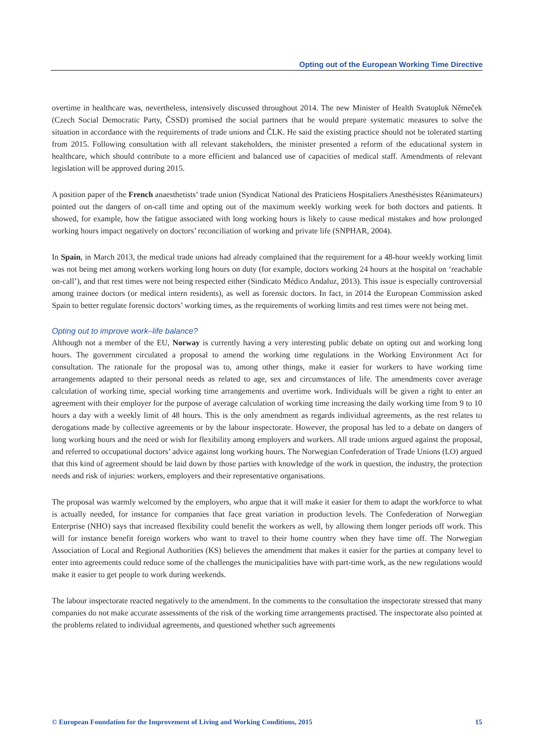Opting out of the European Working Time Directive
overtime in healthcare was, nevertheless, intensively discussed throughout 2014. The new Minister of Health Svatopluk Němeček (Czech Social Democratic Party, ČSSD) promised the social partners that he would prepare systematic measures to solve the situation in accordance with the requirements of trade unions and ČLK. He said the existing practice should not be tolerated starting from 2015. Following consultation with all relevant stakeholders, the minister presented a reform of the educational system in healthcare, which should contribute to a more efficient and balanced use of capacities of medical staff. Amendments of relevant legislation will be approved during 2015.
A position paper of the French anaesthetists’ trade union (Syndicat National des Praticiens Hospitaliers Anesthésistes Réanimateurs) pointed out the dangers of on-call time and opting out of the maximum weekly working week for both doctors and patients. It showed, for example, how the fatigue associated with long working hours is likely to cause medical mistakes and how prolonged working hours impact negatively on doctors’ reconciliation of working and private life (SNPHAR, 2004).
In Spain, in March 2013, the medical trade unions had already complained that the requirement for a 48-hour weekly working limit was not being met among workers working long hours on duty (for example, doctors working 24 hours at the hospital on ‘reachable on-call’), and that rest times were not being respected either (Sindicato Médico Andaluz, 2013). This issue is especially controversial among trainee doctors (or medical intern residents), as well as forensic doctors. In fact, in 2014 the European Commission asked Spain to better regulate forensic doctors’ working times, as the requirements of working limits and rest times were not being met.
Opting out to improve work–life balance?
Although not a member of the EU, Norway is currently having a very interesting public debate on opting out and working long hours. The government circulated a proposal to amend the working time regulations in the Working Environment Act for consultation. The rationale for the proposal was to, among other things, make it easier for workers to have working time arrangements adapted to their personal needs as related to age, sex and circumstances of life. The amendments cover average calculation of working time, special working time arrangements and overtime work. Individuals will be given a right to enter an agreement with their employer for the purpose of average calculation of working time increasing the daily working time from 9 to 10 hours a day with a weekly limit of 48 hours. This is the only amendment as regards individual agreements, as the rest relates to derogations made by collective agreements or by the labour inspectorate. However, the proposal has led to a debate on dangers of long working hours and the need or wish for flexibility among employers and workers. All trade unions argued against the proposal, and referred to occupational doctors’ advice against long working hours. The Norwegian Confederation of Trade Unions (LO) argued that this kind of agreement should be laid down by those parties with knowledge of the work in question, the industry, the protection needs and risk of injuries: workers, employers and their representative organisations.
The proposal was warmly welcomed by the employers, who argue that it will make it easier for them to adapt the workforce to what is actually needed, for instance for companies that face great variation in production levels. The Confederation of Norwegian Enterprise (NHO) says that increased flexibility could benefit the workers as well, by allowing them longer periods off work. This will for instance benefit foreign workers who want to travel to their home country when they have time off. The Norwegian Association of Local and Regional Authorities (KS) believes the amendment that makes it easier for the parties at company level to enter into agreements could reduce some of the challenges the municipalities have with part-time work, as the new regulations would make it easier to get people to work during weekends.
The labour inspectorate reacted negatively to the amendment. In the comments to the consultation the inspectorate stressed that many companies do not make accurate assessments of the risk of the working time arrangements practised. The inspectorate also pointed at the problems related to individual agreements, and questioned whether such agreements
© European Foundation for the Improvement of Living and Working Conditions, 2015 15